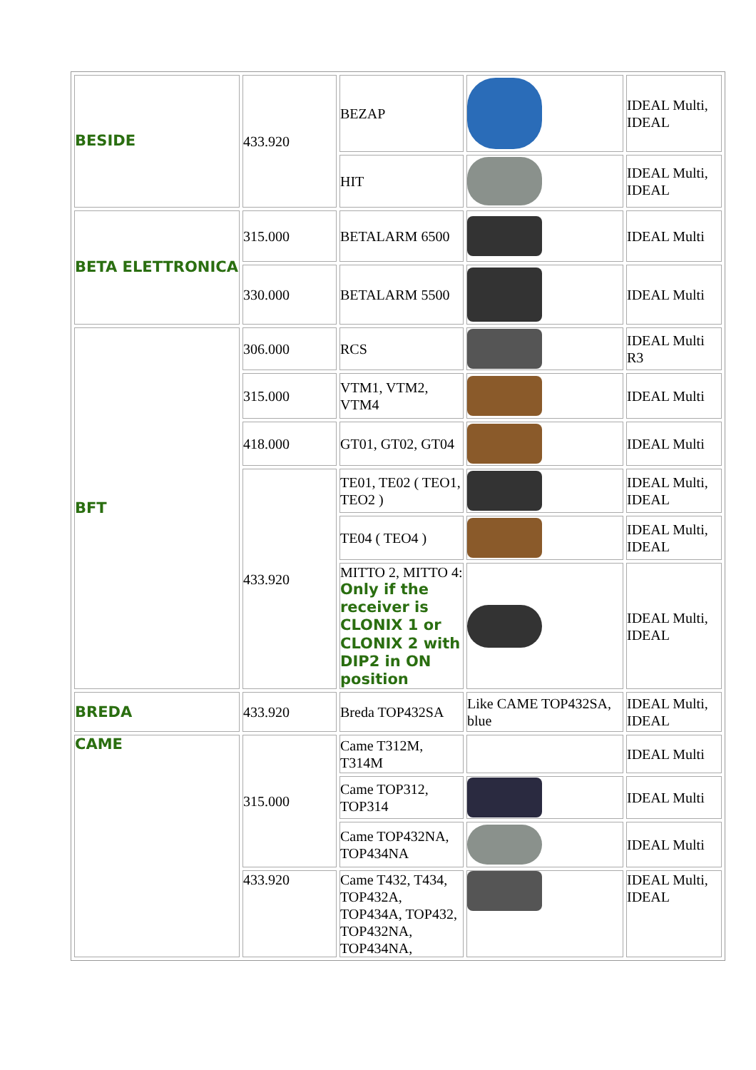| BESIDE | 433.920 | BEZAP | | IDEAL Multi, IDEAL |
| | | HIT | | IDEAL Multi, IDEAL |
| BETA ELETTRONICA | 315.000 | BETALARM 6500 | | IDEAL Multi |
| | 330.000 | BETALARM 5500 | | IDEAL Multi |
| BFT | 306.000 | RCS | | IDEAL Multi R3 |
| | 315.000 | VTM1, VTM2, VTM4 | | IDEAL Multi |
| | 418.000 | GT01, GT02, GT04 | | IDEAL Multi |
| | 433.920 | TE01, TE02 ( TEO1, TEO2 ) | | IDEAL Multi, IDEAL |
| | | TE04 ( TEO4 ) | | IDEAL Multi, IDEAL |
| | | MITTO 2, MITTO 4: Only if the receiver is CLONIX 1 or CLONIX 2 with DIP2 in ON position | | IDEAL Multi, IDEAL |
| BREDA | 433.920 | Breda TOP432SA | Like CAME TOP432SA, blue | IDEAL Multi, IDEAL |
| CAME | 315.000 | Came T312M, T314M | | IDEAL Multi |
| | | Came TOP312, TOP314 | | IDEAL Multi |
| | | Came TOP432NA, TOP434NA | | IDEAL Multi |
| | 433.920 | Came T432, T434, TOP432A, TOP434A, TOP432, TOP432NA, TOP434NA, | | IDEAL Multi, IDEAL |